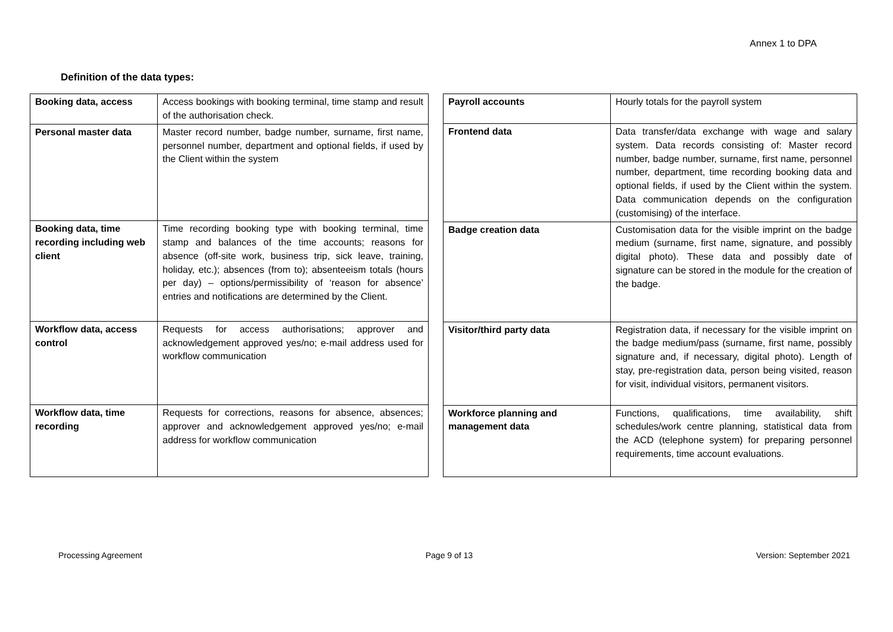Annex 1 to DPA
Definition of the data types:
| Booking data, access | Access bookings with booking terminal, time stamp and result of the authorisation check. |
| Personal master data | Master record number, badge number, surname, first name, personnel number, department and optional fields, if used by the Client within the system |
| Booking data, time recording including web client | Time recording booking type with booking terminal, time stamp and balances of the time accounts; reasons for absence (off-site work, business trip, sick leave, training, holiday, etc.); absences (from to); absenteeism totals (hours per day) – options/permissibility of ‘reason for absence’ entries and notifications are determined by the Client. |
| Workflow data, access control | Requests for access authorisations; approver and acknowledgement approved yes/no; e-mail address used for workflow communication |
| Workflow data, time recording | Requests for corrections, reasons for absence, absences; approver and acknowledgement approved yes/no; e-mail address for workflow communication |
| Payroll accounts | Hourly totals for the payroll system |
| Frontend data | Data transfer/data exchange with wage and salary system. Data records consisting of: Master record number, badge number, surname, first name, personnel number, department, time recording booking data and optional fields, if used by the Client within the system. Data communication depends on the configuration (customising) of the interface. |
| Badge creation data | Customisation data for the visible imprint on the badge medium (surname, first name, signature, and possibly digital photo). These data and possibly date of signature can be stored in the module for the creation of the badge. |
| Visitor/third party data | Registration data, if necessary for the visible imprint on the badge medium/pass (surname, first name, possibly signature and, if necessary, digital photo). Length of stay, pre-registration data, person being visited, reason for visit, individual visitors, permanent visitors. |
| Workforce planning and management data | Functions, qualifications, time availability, shift schedules/work centre planning, statistical data from the ACD (telephone system) for preparing personnel requirements, time account evaluations. |
Processing Agreement Page 9 of 13 Version: September 2021